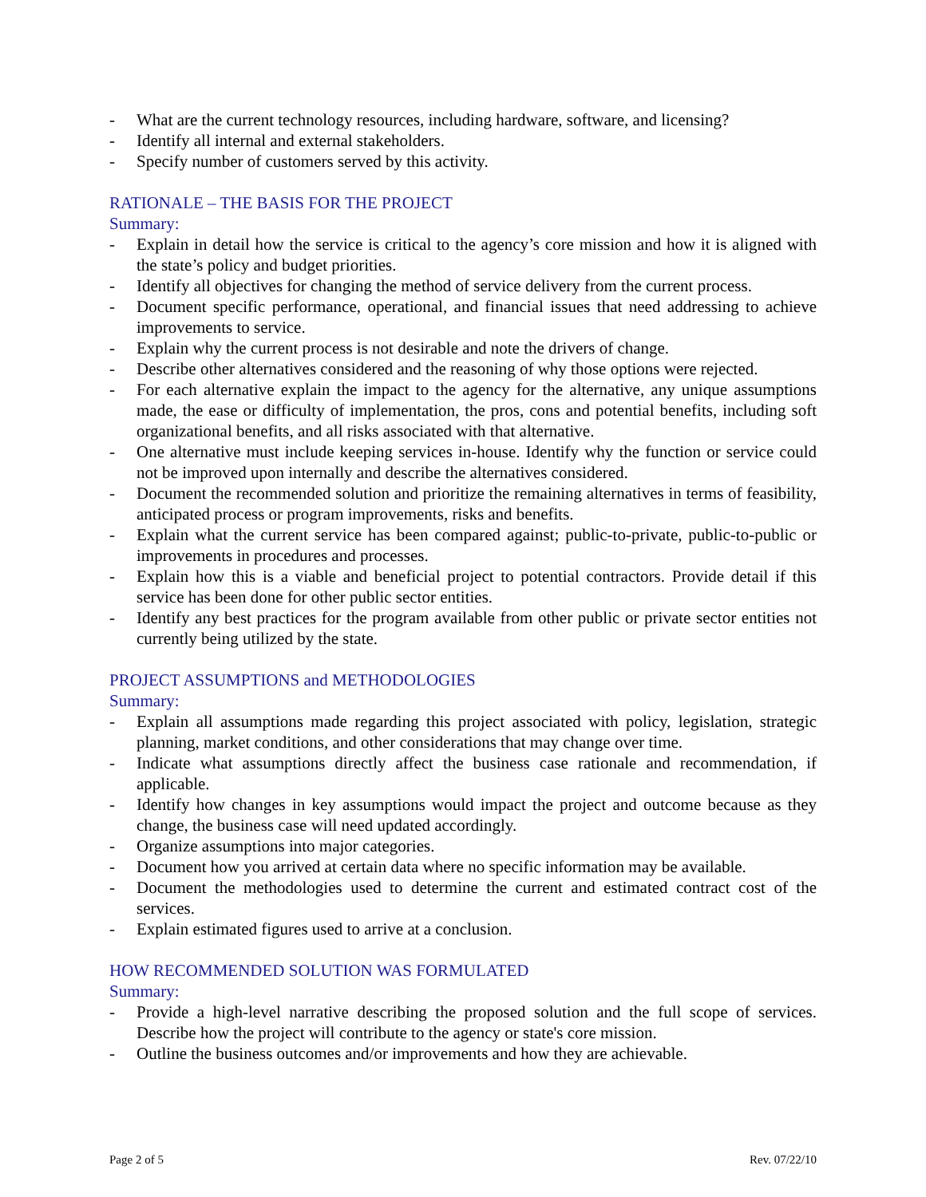- What are the current technology resources, including hardware, software, and licensing?
- Identify all internal and external stakeholders.
- Specify number of customers served by this activity.
RATIONALE – THE BASIS FOR THE PROJECT
Summary:
- Explain in detail how the service is critical to the agency’s core mission and how it is aligned with the state’s policy and budget priorities.
- Identify all objectives for changing the method of service delivery from the current process.
- Document specific performance, operational, and financial issues that need addressing to achieve improvements to service.
- Explain why the current process is not desirable and note the drivers of change.
- Describe other alternatives considered and the reasoning of why those options were rejected.
- For each alternative explain the impact to the agency for the alternative, any unique assumptions made, the ease or difficulty of implementation, the pros, cons and potential benefits, including soft organizational benefits, and all risks associated with that alternative.
- One alternative must include keeping services in-house. Identify why the function or service could not be improved upon internally and describe the alternatives considered.
- Document the recommended solution and prioritize the remaining alternatives in terms of feasibility, anticipated process or program improvements, risks and benefits.
- Explain what the current service has been compared against; public-to-private, public-to-public or improvements in procedures and processes.
- Explain how this is a viable and beneficial project to potential contractors. Provide detail if this service has been done for other public sector entities.
- Identify any best practices for the program available from other public or private sector entities not currently being utilized by the state.
PROJECT ASSUMPTIONS and METHODOLOGIES
Summary:
- Explain all assumptions made regarding this project associated with policy, legislation, strategic planning, market conditions, and other considerations that may change over time.
- Indicate what assumptions directly affect the business case rationale and recommendation, if applicable.
- Identify how changes in key assumptions would impact the project and outcome because as they change, the business case will need updated accordingly.
- Organize assumptions into major categories.
- Document how you arrived at certain data where no specific information may be available.
- Document the methodologies used to determine the current and estimated contract cost of the services.
- Explain estimated figures used to arrive at a conclusion.
HOW RECOMMENDED SOLUTION WAS FORMULATED
Summary:
- Provide a high-level narrative describing the proposed solution and the full scope of services. Describe how the project will contribute to the agency or state's core mission.
- Outline the business outcomes and/or improvements and how they are achievable.
Page 2 of 5 Rev. 07/22/10